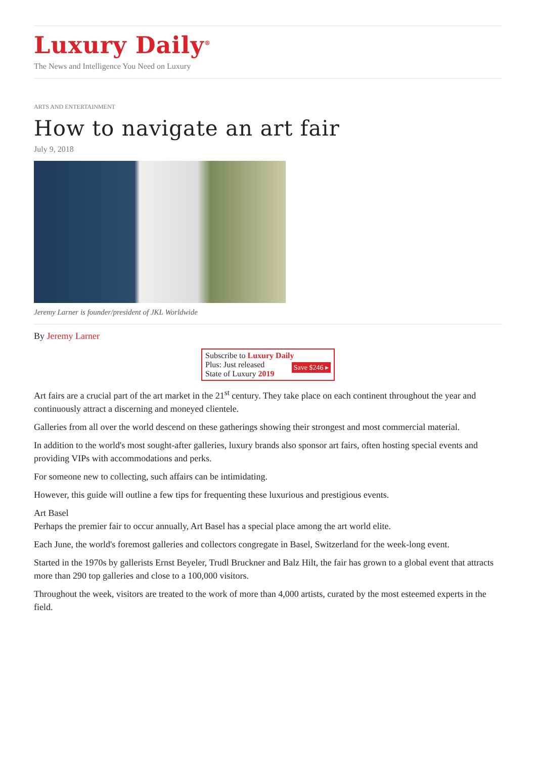Luxury Daily<sup>®</sup>
The News and Intelligence You Need on Luxury
ARTS AND ENTERTAINMENT
How to navigate an art fair
July 9, 2018
Jeremy Larner is founder/president of JKL Worldwide
By Jeremy Larner
Subscribe to Luxury Daily
Save $246 ▸ Plus: Just released
State of Luxury 2019
Art fairs are a crucial part of the art market in the 21<sup>st</sup> century. They take place on each continent throughout the year and continuously attract a discerning and moneyed clientele.
Galleries from all over the world descend on these gatherings showing their strongest and most commercial material.
In addition to the world's most sought-after galleries, luxury brands also sponsor art fairs, often hosting special events and providing VIPs with accommodations and perks.
For someone new to collecting, such affairs can be intimidating.
However, this guide will outline a few tips for frequenting these luxurious and prestigious events.
Art Basel
Perhaps the premier fair to occur annually, Art Basel has a special place among the art world elite.
Each June, the world's foremost galleries and collectors congregate in Basel, Switzerland for the week-long event.
Started in the 1970s by gallerists Ernst Beyeler, Trudl Bruckner and Balz Hilt, the fair has grown to a global event that attracts more than 290 top galleries and close to a 100,000 visitors.
Throughout the week, visitors are treated to the work of more than 4,000 artists, curated by the most esteemed experts in the field.